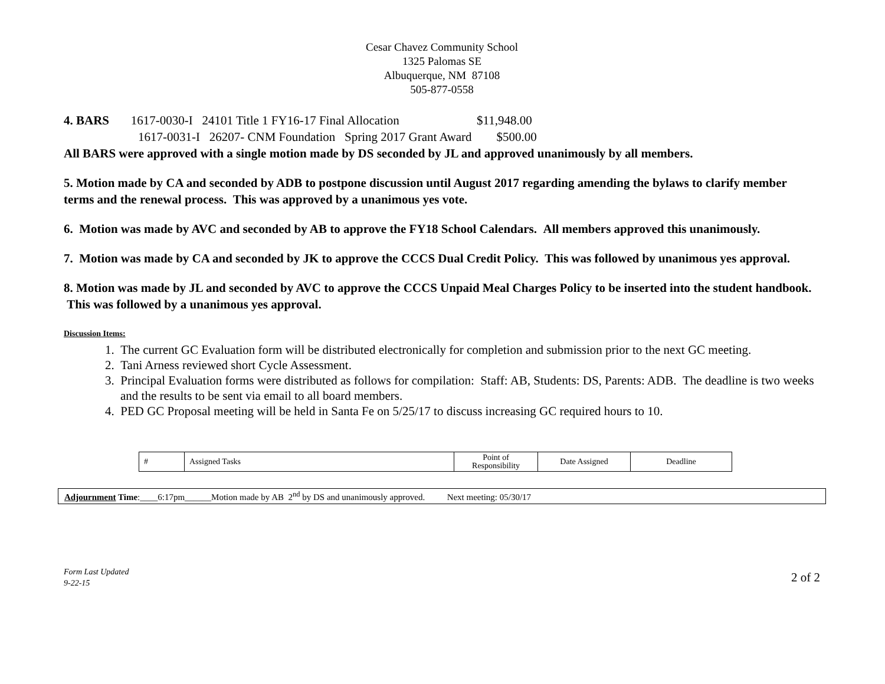Cesar Chavez Community School
1325 Palomas SE
Albuquerque, NM 87108
505-877-0558
4. BARS 1617-0030-I 24101 Title 1 FY16-17 Final Allocation $11,948.00
1617-0031-I 26207- CNM Foundation Spring 2017 Grant Award $500.00
All BARS were approved with a single motion made by DS seconded by JL and approved unanimously by all members.
5. Motion made by CA and seconded by ADB to postpone discussion until August 2017 regarding amending the bylaws to clarify member terms and the renewal process. This was approved by a unanimous yes vote.
6. Motion was made by AVC and seconded by AB to approve the FY18 School Calendars. All members approved this unanimously.
7. Motion was made by CA and seconded by JK to approve the CCCS Dual Credit Policy. This was followed by unanimous yes approval.
8. Motion was made by JL and seconded by AVC to approve the CCCS Unpaid Meal Charges Policy to be inserted into the student handbook. This was followed by a unanimous yes approval.
Discussion Items:
1. The current GC Evaluation form will be distributed electronically for completion and submission prior to the next GC meeting.
2. Tani Arness reviewed short Cycle Assessment.
3. Principal Evaluation forms were distributed as follows for compilation: Staff: AB, Students: DS, Parents: ADB. The deadline is two weeks and the results to be sent via email to all board members.
4. PED GC Proposal meeting will be held in Santa Fe on 5/25/17 to discuss increasing GC required hours to 10.
| # | Assigned Tasks | Point of Responsibility | Date Assigned | Deadline |
Adjournment Time:____6:17pm______Motion made by AB 2<sup>nd</sup> by DS and unanimously approved. Next meeting: 05/30/17
Form Last Updated
9-22-15 2 of 2